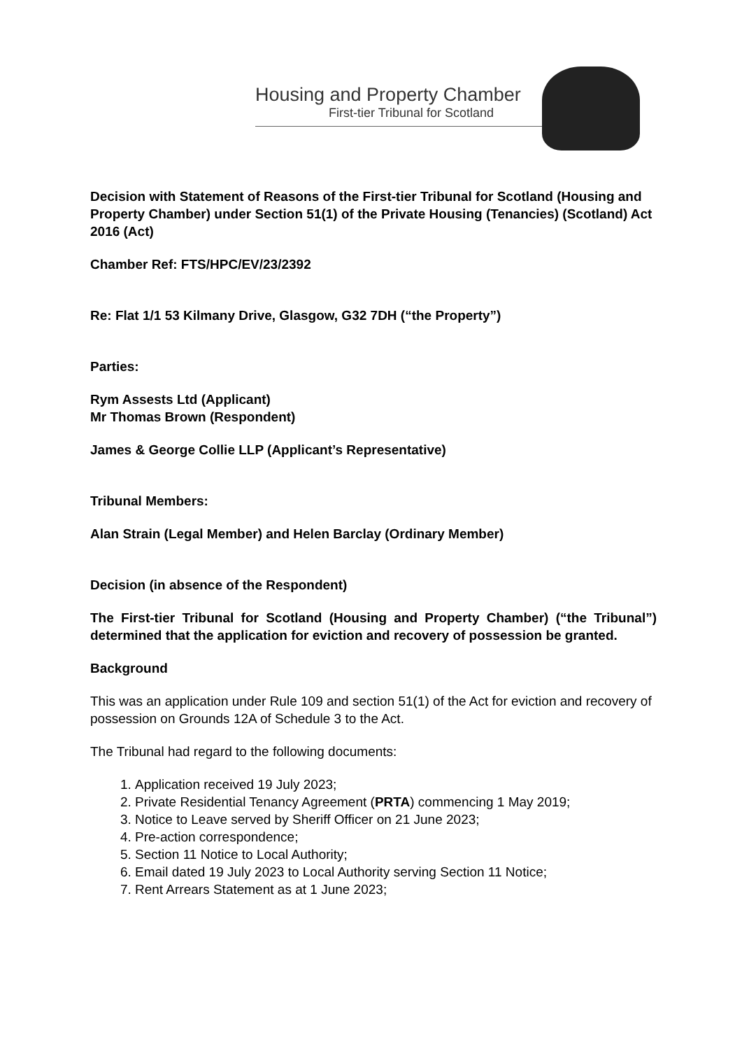Housing and Property Chamber
First-tier Tribunal for Scotland
Decision with Statement of Reasons of the First-tier Tribunal for Scotland (Housing and Property Chamber) under Section 51(1) of the Private Housing (Tenancies) (Scotland) Act 2016 (Act)
Chamber Ref: FTS/HPC/EV/23/2392
Re: Flat 1/1 53 Kilmany Drive, Glasgow, G32 7DH (“the Property”)
Parties:
Rym Assests Ltd (Applicant)
Mr Thomas Brown (Respondent)
James & George Collie LLP (Applicant’s Representative)
Tribunal Members:
Alan Strain (Legal Member) and Helen Barclay (Ordinary Member)
Decision (in absence of the Respondent)
The First-tier Tribunal for Scotland (Housing and Property Chamber) (“the Tribunal”) determined that the application for eviction and recovery of possession be granted.
Background
This was an application under Rule 109 and section 51(1) of the Act for eviction and recovery of possession on Grounds 12A of Schedule 3 to the Act.
The Tribunal had regard to the following documents:
1. Application received 19 July 2023;
2. Private Residential Tenancy Agreement (PRTA) commencing 1 May 2019;
3. Notice to Leave served by Sheriff Officer on 21 June 2023;
4. Pre-action correspondence;
5. Section 11 Notice to Local Authority;
6. Email dated 19 July 2023 to Local Authority serving Section 11 Notice;
7. Rent Arrears Statement as at 1 June 2023;